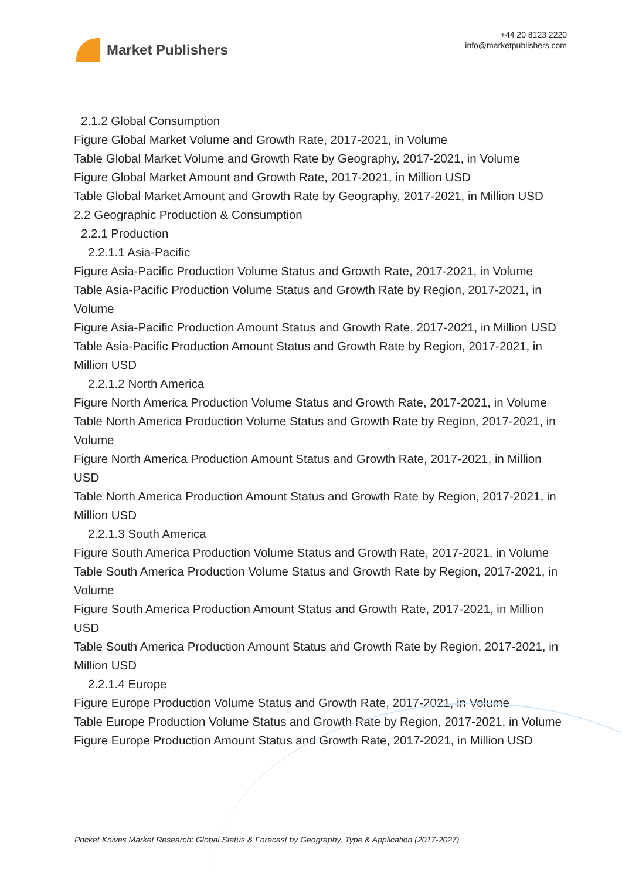Market Publishers
+44 20 8123 2220
info@marketpublishers.com
2.1.2 Global Consumption
Figure Global Market Volume and Growth Rate, 2017-2021, in Volume
Table Global Market Volume and Growth Rate by Geography, 2017-2021, in Volume
Figure Global Market Amount and Growth Rate, 2017-2021, in Million USD
Table Global Market Amount and Growth Rate by Geography, 2017-2021, in Million USD
2.2 Geographic Production & Consumption
2.2.1 Production
2.2.1.1 Asia-Pacific
Figure Asia-Pacific Production Volume Status and Growth Rate, 2017-2021, in Volume
Table Asia-Pacific Production Volume Status and Growth Rate by Region, 2017-2021, in Volume
Figure Asia-Pacific Production Amount Status and Growth Rate, 2017-2021, in Million USD
Table Asia-Pacific Production Amount Status and Growth Rate by Region, 2017-2021, in Million USD
2.2.1.2 North America
Figure North America Production Volume Status and Growth Rate, 2017-2021, in Volume
Table North America Production Volume Status and Growth Rate by Region, 2017-2021, in Volume
Figure North America Production Amount Status and Growth Rate, 2017-2021, in Million USD
Table North America Production Amount Status and Growth Rate by Region, 2017-2021, in Million USD
2.2.1.3 South America
Figure South America Production Volume Status and Growth Rate, 2017-2021, in Volume
Table South America Production Volume Status and Growth Rate by Region, 2017-2021, in Volume
Figure South America Production Amount Status and Growth Rate, 2017-2021, in Million USD
Table South America Production Amount Status and Growth Rate by Region, 2017-2021, in Million USD
2.2.1.4 Europe
Figure Europe Production Volume Status and Growth Rate, 2017-2021, in Volume
Table Europe Production Volume Status and Growth Rate by Region, 2017-2021, in Volume
Figure Europe Production Amount Status and Growth Rate, 2017-2021, in Million USD
Pocket Knives Market Research: Global Status & Forecast by Geography, Type & Application (2017-2027)